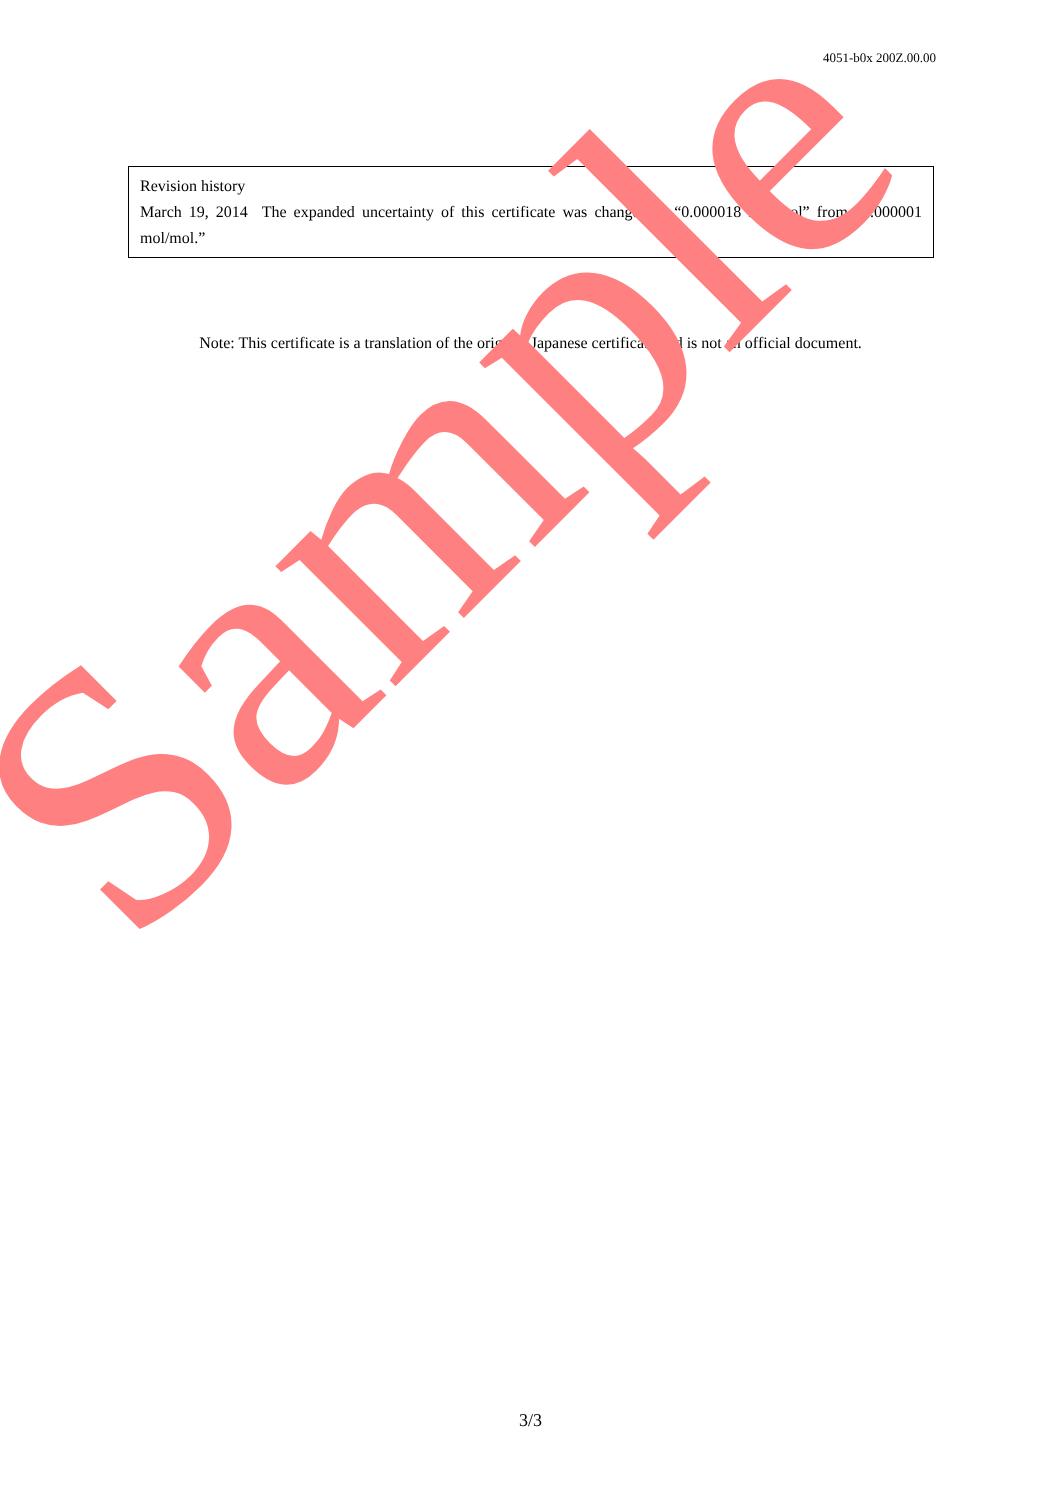4051-b0x 200Z.00.00
Revision history
March 19, 2014 The expanded uncertainty of this certificate was changed to “0.000018 mol/mol” from “0.000001 mol/mol.”
Note: This certificate is a translation of the original Japanese certificate and is not an official document.
Sample
3/3